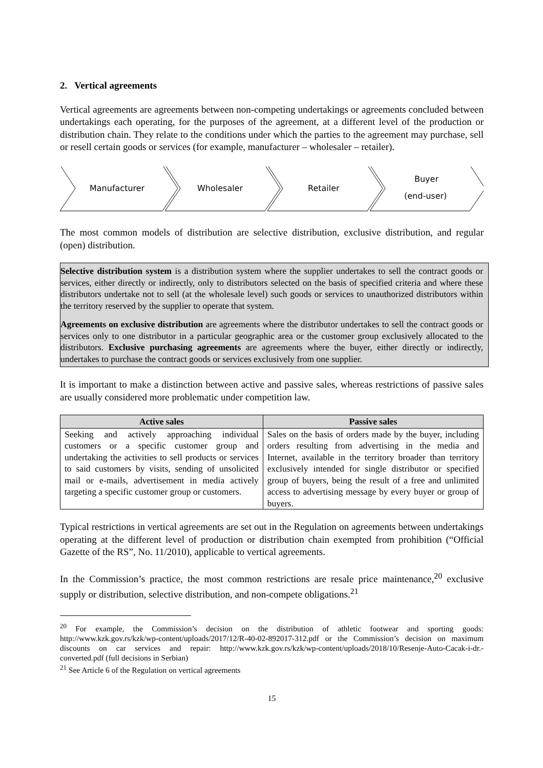2. Vertical agreements
Vertical agreements are agreements between non-competing undertakings or agreements concluded between undertakings each operating, for the purposes of the agreement, at a different level of the production or distribution chain. They relate to the conditions under which the parties to the agreement may purchase, sell or resell certain goods or services (for example, manufacturer – wholesaler – retailer).
Manufacturer
Wholesaler
Retailer
Buyer
(end-user)
The most common models of distribution are selective distribution, exclusive distribution, and regular (open) distribution.
Selective distribution system is a distribution system where the supplier undertakes to sell the contract goods or services, either directly or indirectly, only to distributors selected on the basis of specified criteria and where these distributors undertake not to sell (at the wholesale level) such goods or services to unauthorized distributors within the territory reserved by the supplier to operate that system.
Agreements on exclusive distribution are agreements where the distributor undertakes to sell the contract goods or services only to one distributor in a particular geographic area or the customer group exclusively allocated to the distributors. Exclusive purchasing agreements are agreements where the buyer, either directly or indirectly, undertakes to purchase the contract goods or services exclusively from one supplier.
It is important to make a distinction between active and passive sales, whereas restrictions of passive sales are usually considered more problematic under competition law.
| Active sales | Passive sales |
| --- | --- |
| Seeking and actively approaching individual customers or a specific customer group and undertaking the activities to sell products or services to said customers by visits, sending of unsolicited mail or e-mails, advertisement in media actively targeting a specific customer group or customers. | Sales on the basis of orders made by the buyer, including orders resulting from advertising in the media and Internet, available in the territory broader than territory exclusively intended for single distributor or specified group of buyers, being the result of a free and unlimited access to advertising message by every buyer or group of buyers. |
Typical restrictions in vertical agreements are set out in the Regulation on agreements between undertakings operating at the different level of production or distribution chain exempted from prohibition (“Official Gazette of the RS”, No. 11/2010), applicable to vertical agreements.
In the Commission’s practice, the most common restrictions are resale price maintenance,<sup>20</sup> exclusive supply or distribution, selective distribution, and non-compete obligations.<sup>21</sup>
<sup>20</sup> For example, the Commission’s decision on the distribution of athletic footwear and sporting goods: http://www.kzk.gov.rs/kzk/wp-content/uploads/2017/12/R-40-02-892017-312.pdf or the Commission’s decision on maximum discounts on car services and repair: http://www.kzk.gov.rs/kzk/wp-content/uploads/2018/10/Resenje-Auto-Cacak-i-dr.-converted.pdf (full decisions in Serbian)
<sup>21</sup> See Article 6 of the Regulation on vertical agreements
15